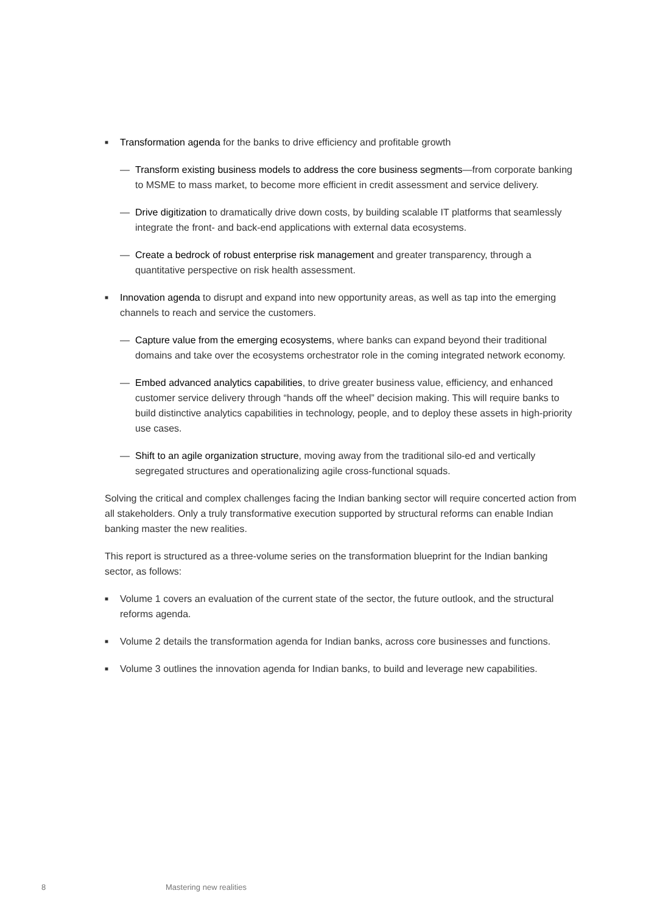■
Transformation agenda for the banks to drive efficiency and profitable growth
— Transform existing business models to address the core business segments—from corporate banking to MSME to mass market, to become more efficient in credit assessment and service delivery.
— Drive digitization to dramatically drive down costs, by building scalable IT platforms that seamlessly integrate the front- and back-end applications with external data ecosystems.
— Create a bedrock of robust enterprise risk management and greater transparency, through a quantitative perspective on risk health assessment.
■
Innovation agenda to disrupt and expand into new opportunity areas, as well as tap into the emerging channels to reach and service the customers.
— Capture value from the emerging ecosystems, where banks can expand beyond their traditional domains and take over the ecosystems orchestrator role in the coming integrated network economy.
— Embed advanced analytics capabilities, to drive greater business value, efficiency, and enhanced customer service delivery through “hands off the wheel” decision making. This will require banks to build distinctive analytics capabilities in technology, people, and to deploy these assets in high-priority use cases.
— Shift to an agile organization structure, moving away from the traditional silo-ed and vertically segregated structures and operationalizing agile cross-functional squads.
Solving the critical and complex challenges facing the Indian banking sector will require concerted action from all stakeholders. Only a truly transformative execution supported by structural reforms can enable Indian banking master the new realities.
This report is structured as a three-volume series on the transformation blueprint for the Indian banking sector, as follows:
■
Volume 1 covers an evaluation of the current state of the sector, the future outlook, and the structural reforms agenda.
■
Volume 2 details the transformation agenda for Indian banks, across core businesses and functions.
■
Volume 3 outlines the innovation agenda for Indian banks, to build and leverage new capabilities.
8 Mastering new realities